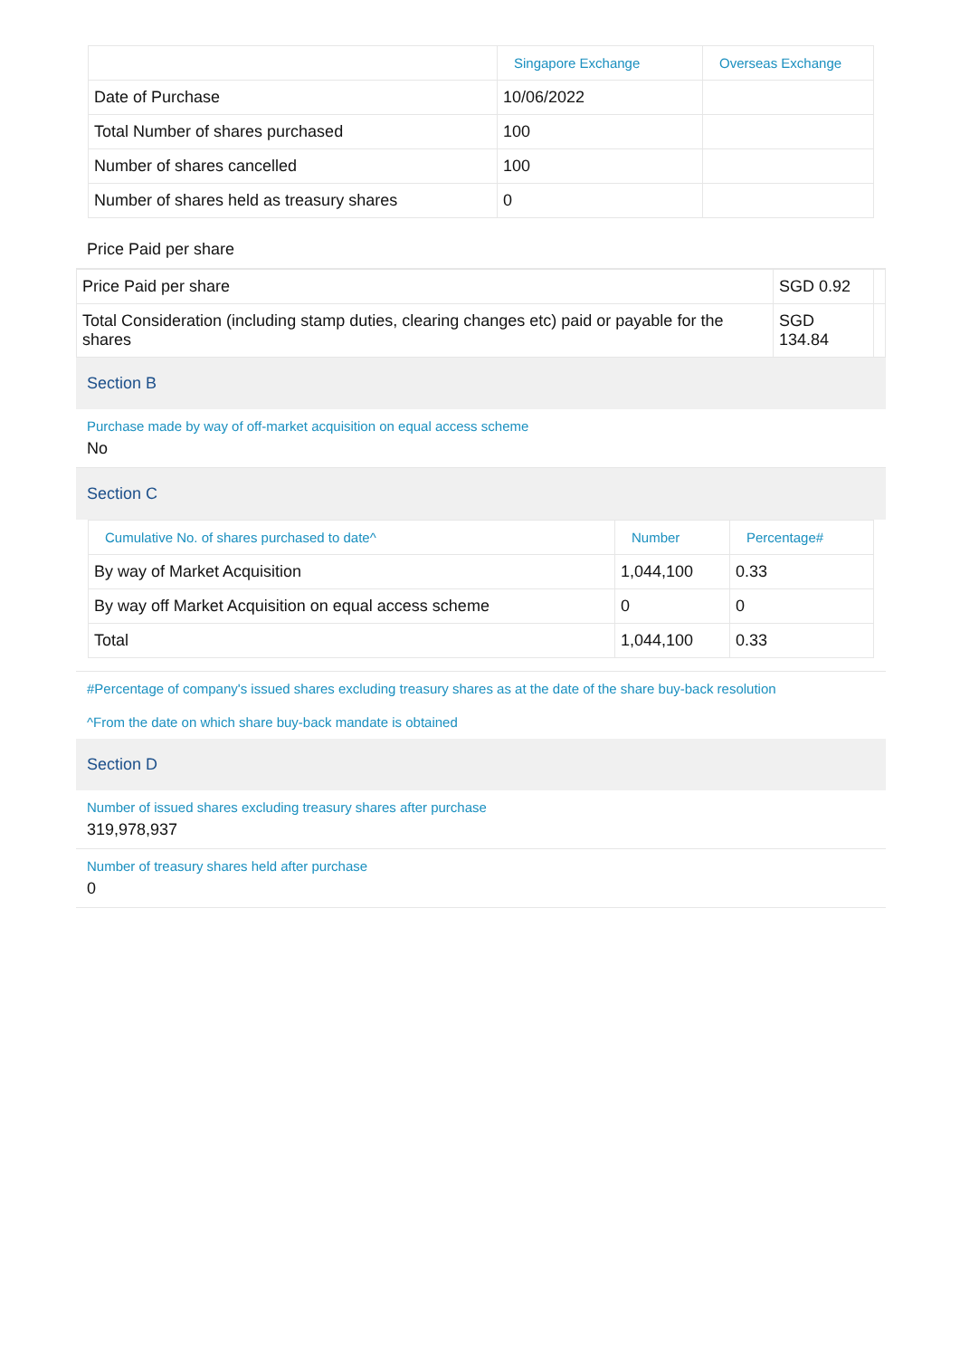| | Singapore Exchange | Overseas Exchange |
| --- | --- | --- |
| Date of Purchase | 10/06/2022 | |
| Total Number of shares purchased | 100 | |
| Number of shares cancelled | 100 | |
| Number of shares held as treasury shares | 0 | |
Price Paid per share
| Price Paid per share | SGD 0.92 | |
| Total Consideration (including stamp duties, clearing changes etc) paid or payable for the shares | SGD 134.84 | |
Section B
Purchase made by way of off-market acquisition on equal access scheme
No
Section C
| Cumulative No. of shares purchased to date^ | Number | Percentage# |
| --- | --- | --- |
| By way of Market Acquisition | 1,044,100 | 0.33 |
| By way off Market Acquisition on equal access scheme | 0 | 0 |
| Total | 1,044,100 | 0.33 |
#Percentage of company's issued shares excluding treasury shares as at the date of the share buy-back resolution
^From the date on which share buy-back mandate is obtained
Section D
Number of issued shares excluding treasury shares after purchase
319,978,937
Number of treasury shares held after purchase
0